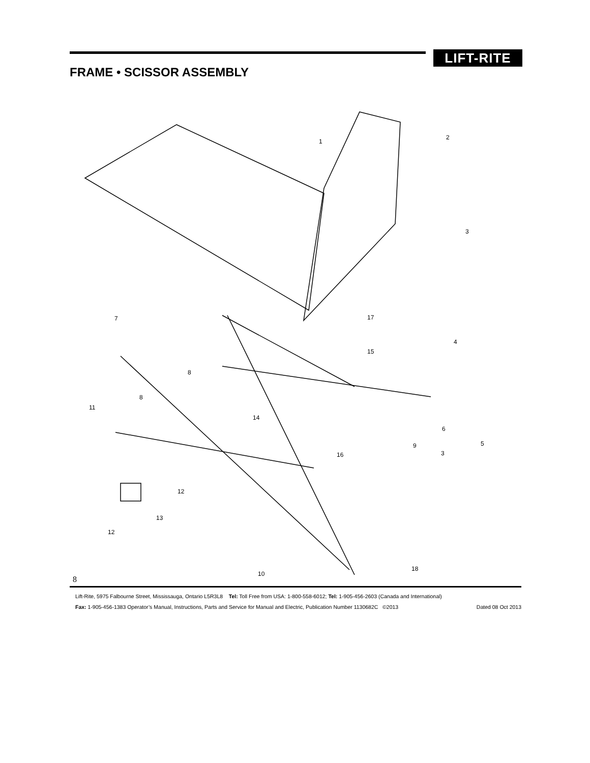LIFT-RITE
FRAME • SCISSOR ASSEMBLY
1
2
3
7
17
4
15
8
8
11
14
6
9
5
3
16
12
13
12
18
10
8
Lift-Rite, 5975 Falbourne Street, Mississauga, Ontario L5R3L8 Tel: Toll Free from USA: 1-800-558-6012; Tel: 1-905-456-2603 (Canada and International)
Fax: 1-905-456-1383 Operator’s Manual, Instructions, Parts and Service for Manual and Electric, Publication Number 1130682C ©2013 Dated 08 Oct 2013